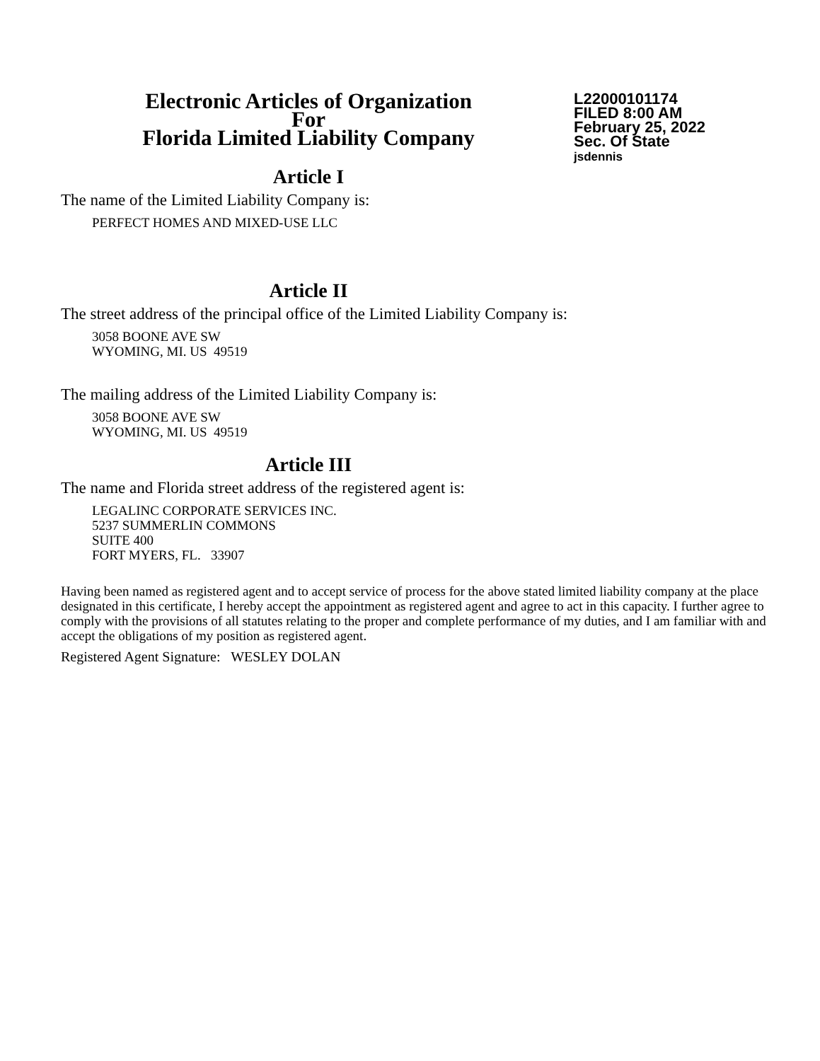Electronic Articles of Organization
For
Florida Limited Liability Company
L22000101174
FILED 8:00 AM
February 25, 2022
Sec. Of State
jsdennis
Article I
The name of the Limited Liability Company is:
PERFECT HOMES AND MIXED-USE LLC
Article II
The street address of the principal office of the Limited Liability Company is:
3058 BOONE AVE SW
WYOMING, MI. US 49519
The mailing address of the Limited Liability Company is:
3058 BOONE AVE SW
WYOMING, MI. US 49519
Article III
The name and Florida street address of the registered agent is:
LEGALINC CORPORATE SERVICES INC.
5237 SUMMERLIN COMMONS
SUITE 400
FORT MYERS, FL. 33907
Having been named as registered agent and to accept service of process for the above stated limited liability company at the place designated in this certificate, I hereby accept the appointment as registered agent and agree to act in this capacity. I further agree to comply with the provisions of all statutes relating to the proper and complete performance of my duties, and I am familiar with and accept the obligations of my position as registered agent.
Registered Agent Signature: WESLEY DOLAN